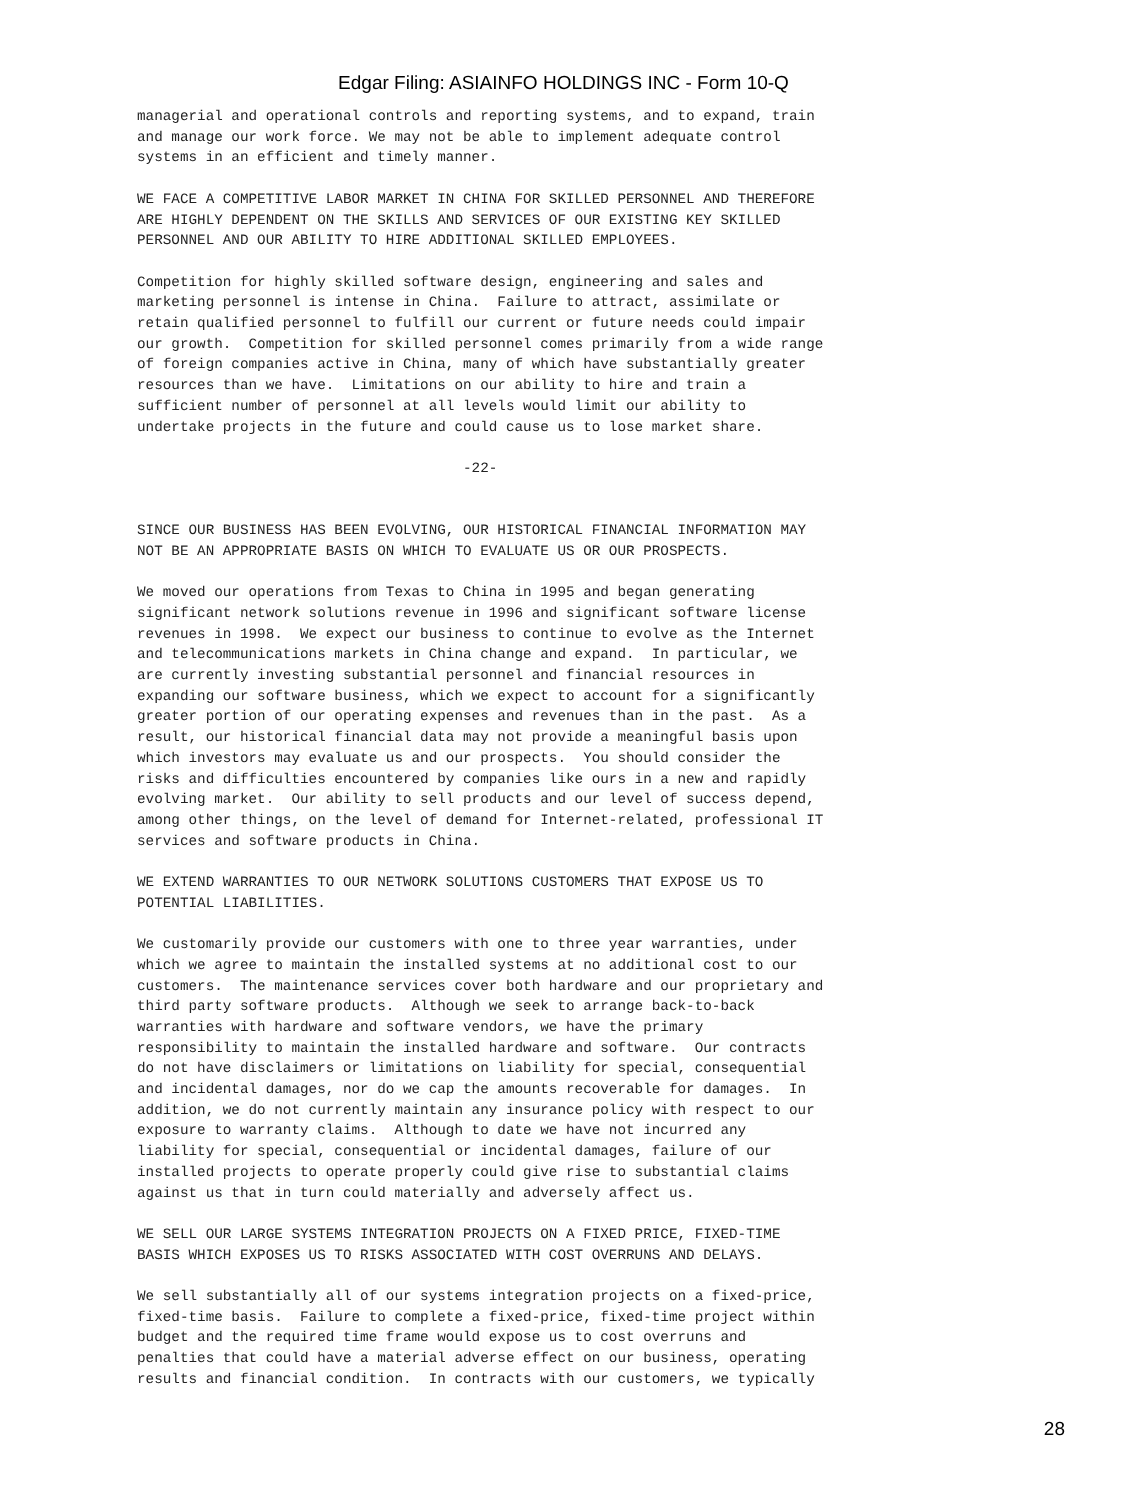Edgar Filing: ASIAINFO HOLDINGS INC - Form 10-Q
managerial and operational controls and reporting systems, and to expand, train
and manage our work force. We may not be able to implement adequate control
systems in an efficient and timely manner.

WE FACE A COMPETITIVE LABOR MARKET IN CHINA FOR SKILLED PERSONNEL AND THEREFORE
ARE HIGHLY DEPENDENT ON THE SKILLS AND SERVICES OF OUR EXISTING KEY SKILLED
PERSONNEL AND OUR ABILITY TO HIRE ADDITIONAL SKILLED EMPLOYEES.

Competition for highly skilled software design, engineering and sales and
marketing personnel is intense in China.  Failure to attract, assimilate or
retain qualified personnel to fulfill our current or future needs could impair
our growth.  Competition for skilled personnel comes primarily from a wide range
of foreign companies active in China, many of which have substantially greater
resources than we have.  Limitations on our ability to hire and train a
sufficient number of personnel at all levels would limit our ability to
undertake projects in the future and could cause us to lose market share.

                                      -22-


SINCE OUR BUSINESS HAS BEEN EVOLVING, OUR HISTORICAL FINANCIAL INFORMATION MAY
NOT BE AN APPROPRIATE BASIS ON WHICH TO EVALUATE US OR OUR PROSPECTS.

We moved our operations from Texas to China in 1995 and began generating
significant network solutions revenue in 1996 and significant software license
revenues in 1998.  We expect our business to continue to evolve as the Internet
and telecommunications markets in China change and expand.  In particular, we
are currently investing substantial personnel and financial resources in
expanding our software business, which we expect to account for a significantly
greater portion of our operating expenses and revenues than in the past.  As a
result, our historical financial data may not provide a meaningful basis upon
which investors may evaluate us and our prospects.  You should consider the
risks and difficulties encountered by companies like ours in a new and rapidly
evolving market.  Our ability to sell products and our level of success depend,
among other things, on the level of demand for Internet-related, professional IT
services and software products in China.

WE EXTEND WARRANTIES TO OUR NETWORK SOLUTIONS CUSTOMERS THAT EXPOSE US TO
POTENTIAL LIABILITIES.

We customarily provide our customers with one to three year warranties, under
which we agree to maintain the installed systems at no additional cost to our
customers.  The maintenance services cover both hardware and our proprietary and
third party software products.  Although we seek to arrange back-to-back
warranties with hardware and software vendors, we have the primary
responsibility to maintain the installed hardware and software.  Our contracts
do not have disclaimers or limitations on liability for special, consequential
and incidental damages, nor do we cap the amounts recoverable for damages.  In
addition, we do not currently maintain any insurance policy with respect to our
exposure to warranty claims.  Although to date we have not incurred any
liability for special, consequential or incidental damages, failure of our
installed projects to operate properly could give rise to substantial claims
against us that in turn could materially and adversely affect us.

WE SELL OUR LARGE SYSTEMS INTEGRATION PROJECTS ON A FIXED PRICE, FIXED-TIME
BASIS WHICH EXPOSES US TO RISKS ASSOCIATED WITH COST OVERRUNS AND DELAYS.

We sell substantially all of our systems integration projects on a fixed-price,
fixed-time basis.  Failure to complete a fixed-price, fixed-time project within
budget and the required time frame would expose us to cost overruns and
penalties that could have a material adverse effect on our business, operating
results and financial condition.  In contracts with our customers, we typically
28